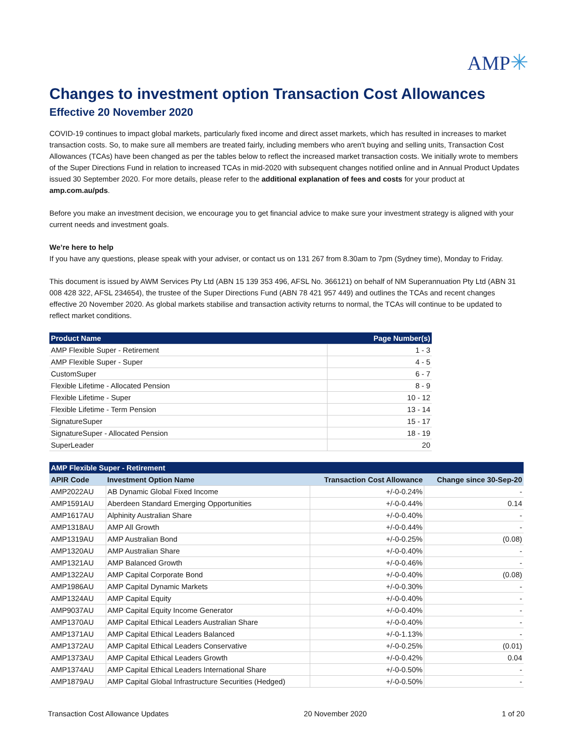AMP✳
Changes to investment option Transaction Cost Allowances
Effective 20 November 2020
COVID-19 continues to impact global markets, particularly fixed income and direct asset markets, which has resulted in increases to market transaction costs. So, to make sure all members are treated fairly, including members who aren't buying and selling units, Transaction Cost Allowances (TCAs) have been changed as per the tables below to reflect the increased market transaction costs. We initially wrote to members of the Super Directions Fund in relation to increased TCAs in mid-2020 with subsequent changes notified online and in Annual Product Updates issued 30 September 2020. For more details, please refer to the additional explanation of fees and costs for your product at amp.com.au/pds.
Before you make an investment decision, we encourage you to get financial advice to make sure your investment strategy is aligned with your current needs and investment goals.
We’re here to help
If you have any questions, please speak with your adviser, or contact us on 131 267 from 8.30am to 7pm (Sydney time), Monday to Friday.
This document is issued by AWM Services Pty Ltd (ABN 15 139 353 496, AFSL No. 366121) on behalf of NM Superannuation Pty Ltd (ABN 31 008 428 322, AFSL 234654), the trustee of the Super Directions Fund (ABN 78 421 957 449) and outlines the TCAs and recent changes effective 20 November 2020. As global markets stabilise and transaction activity returns to normal, the TCAs will continue to be updated to reflect market conditions.
| Product Name | Page Number(s) |
| --- | --- |
| AMP Flexible Super - Retirement | 1 - 3 |
| AMP Flexible Super - Super | 4 - 5 |
| CustomSuper | 6 - 7 |
| Flexible Lifetime - Allocated Pension | 8 - 9 |
| Flexible Lifetime - Super | 10 - 12 |
| Flexible Lifetime - Term Pension | 13 - 14 |
| SignatureSuper | 15 - 17 |
| SignatureSuper - Allocated Pension | 18 - 19 |
| SuperLeader | 20 |
| AMP Flexible Super - Retirement | | | |
| --- | --- | --- | --- |
| APIR Code | Investment Option Name | Transaction Cost Allowance | Change since 30-Sep-20 |
| AMP2022AU | AB Dynamic Global Fixed Income | +/-0-0.24% | - |
| AMP1591AU | Aberdeen Standard Emerging Opportunities | +/-0-0.44% | 0.14 |
| AMP1617AU | Alphinity Australian Share | +/-0-0.40% | - |
| AMP1318AU | AMP All Growth | +/-0-0.44% | - |
| AMP1319AU | AMP Australian Bond | +/-0-0.25% | (0.08) |
| AMP1320AU | AMP Australian Share | +/-0-0.40% | - |
| AMP1321AU | AMP Balanced Growth | +/-0-0.46% | - |
| AMP1322AU | AMP Capital Corporate Bond | +/-0-0.40% | (0.08) |
| AMP1986AU | AMP Capital Dynamic Markets | +/-0-0.30% | - |
| AMP1324AU | AMP Capital Equity | +/-0-0.40% | - |
| AMP9037AU | AMP Capital Equity Income Generator | +/-0-0.40% | - |
| AMP1370AU | AMP Capital Ethical Leaders Australian Share | +/-0-0.40% | - |
| AMP1371AU | AMP Capital Ethical Leaders Balanced | +/-0-1.13% | - |
| AMP1372AU | AMP Capital Ethical Leaders Conservative | +/-0-0.25% | (0.01) |
| AMP1373AU | AMP Capital Ethical Leaders Growth | +/-0-0.42% | 0.04 |
| AMP1374AU | AMP Capital Ethical Leaders International Share | +/-0-0.50% | - |
| AMP1879AU | AMP Capital Global Infrastructure Securities (Hedged) | +/-0-0.50% | - |
Transaction Cost Allowance Updates 20 November 2020 1 of 20